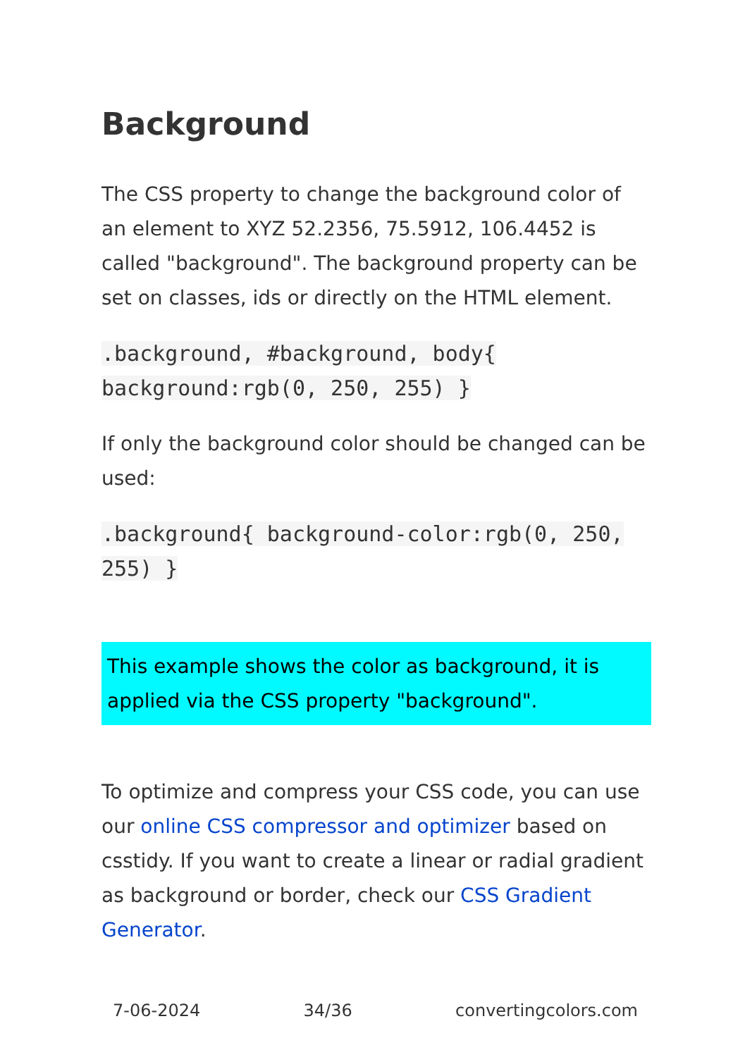Background
The CSS property to change the background color of an element to XYZ 52.2356, 75.5912, 106.4452 is called "background". The background property can be set on classes, ids or directly on the HTML element.
.background, #background, body{ background:rgb(0, 250, 255) }
If only the background color should be changed can be used:
.background{ background-color:rgb(0, 250, 255) }
This example shows the color as background, it is applied via the CSS property "background".
To optimize and compress your CSS code, you can use our online CSS compressor and optimizer based on csstidy. If you want to create a linear or radial gradient as background or border, check our CSS Gradient Generator.
7-06-2024 34/36 convertingcolors.com